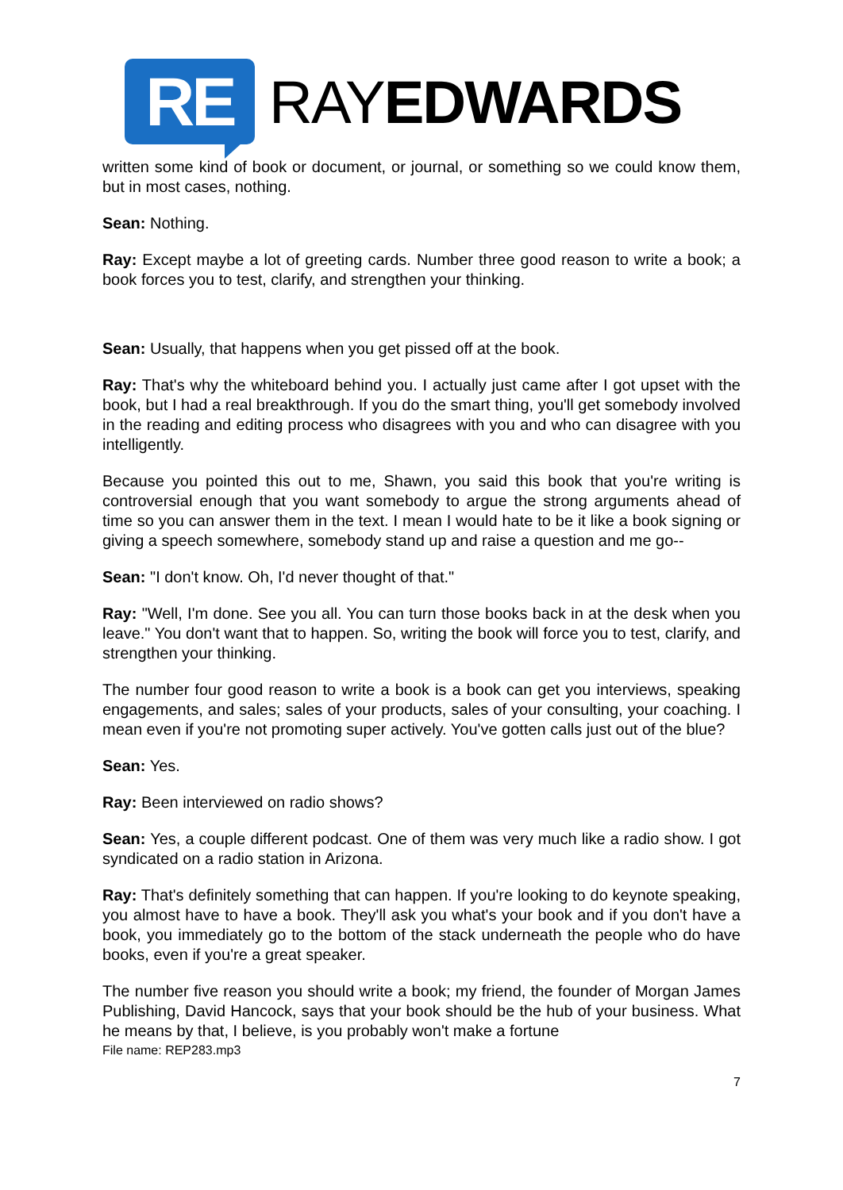RE
RAYEDWARDS
written some kind of book or document, or journal, or something so we could know them, but in most cases, nothing.
Sean: Nothing.
Ray: Except maybe a lot of greeting cards. Number three good reason to write a book; a book forces you to test, clarify, and strengthen your thinking.
Sean: Usually, that happens when you get pissed off at the book.
Ray: That's why the whiteboard behind you. I actually just came after I got upset with the book, but I had a real breakthrough. If you do the smart thing, you'll get somebody involved in the reading and editing process who disagrees with you and who can disagree with you intelligently.
Because you pointed this out to me, Shawn, you said this book that you're writing is controversial enough that you want somebody to argue the strong arguments ahead of time so you can answer them in the text. I mean I would hate to be it like a book signing or giving a speech somewhere, somebody stand up and raise a question and me go--
Sean: "I don't know. Oh, I'd never thought of that."
Ray: "Well, I'm done. See you all. You can turn those books back in at the desk when you leave." You don't want that to happen. So, writing the book will force you to test, clarify, and strengthen your thinking.
The number four good reason to write a book is a book can get you interviews, speaking engagements, and sales; sales of your products, sales of your consulting, your coaching. I mean even if you're not promoting super actively. You've gotten calls just out of the blue?
Sean: Yes.
Ray: Been interviewed on radio shows?
Sean: Yes, a couple different podcast. One of them was very much like a radio show. I got syndicated on a radio station in Arizona.
Ray: That's definitely something that can happen. If you're looking to do keynote speaking, you almost have to have a book. They'll ask you what's your book and if you don't have a book, you immediately go to the bottom of the stack underneath the people who do have books, even if you're a great speaker.
The number five reason you should write a book; my friend, the founder of Morgan James Publishing, David Hancock, says that your book should be the hub of your business. What he means by that, I believe, is you probably won't make a fortune
File name: REP283.mp3
7